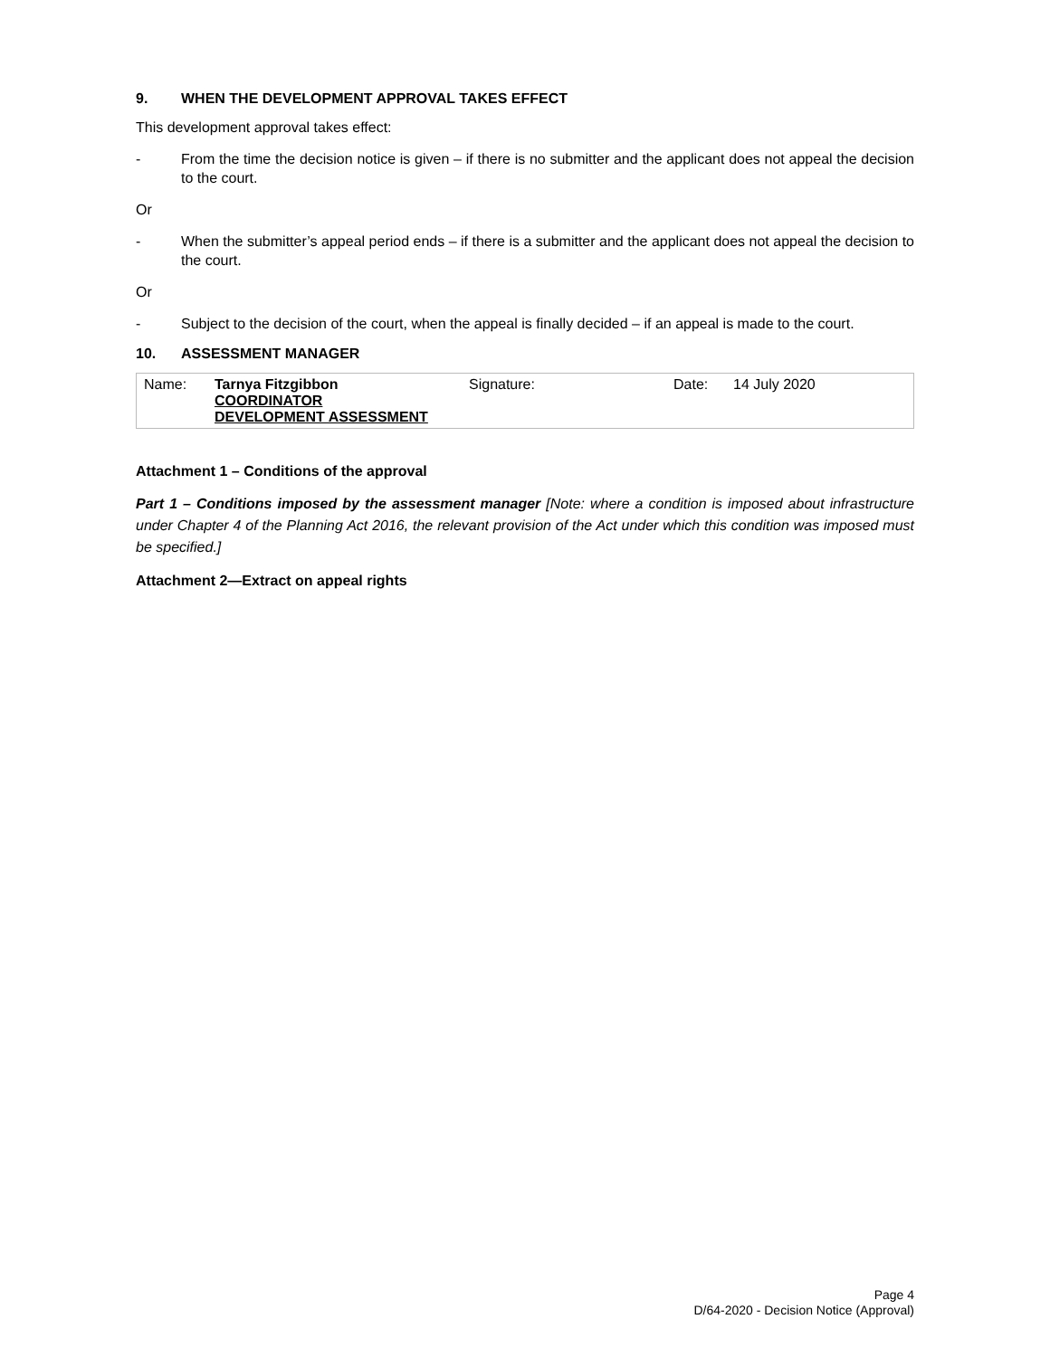9. WHEN THE DEVELOPMENT APPROVAL TAKES EFFECT
This development approval takes effect:
- From the time the decision notice is given – if there is no submitter and the applicant does not appeal the decision to the court.
Or
- When the submitter’s appeal period ends – if there is a submitter and the applicant does not appeal the decision to the court.
Or
- Subject to the decision of the court, when the appeal is finally decided – if an appeal is made to the court.
10. ASSESSMENT MANAGER
| Name: | Tarnya Fitzgibbon COORDINATOR DEVELOPMENT ASSESSMENT | Signature: | Date: | 14 July 2020 |
Attachment 1 – Conditions of the approval
Part 1 – Conditions imposed by the assessment manager [Note: where a condition is imposed about infrastructure under Chapter 4 of the Planning Act 2016, the relevant provision of the Act under which this condition was imposed must be specified.]
Attachment 2—Extract on appeal rights
Page 4
D/64-2020 - Decision Notice (Approval)